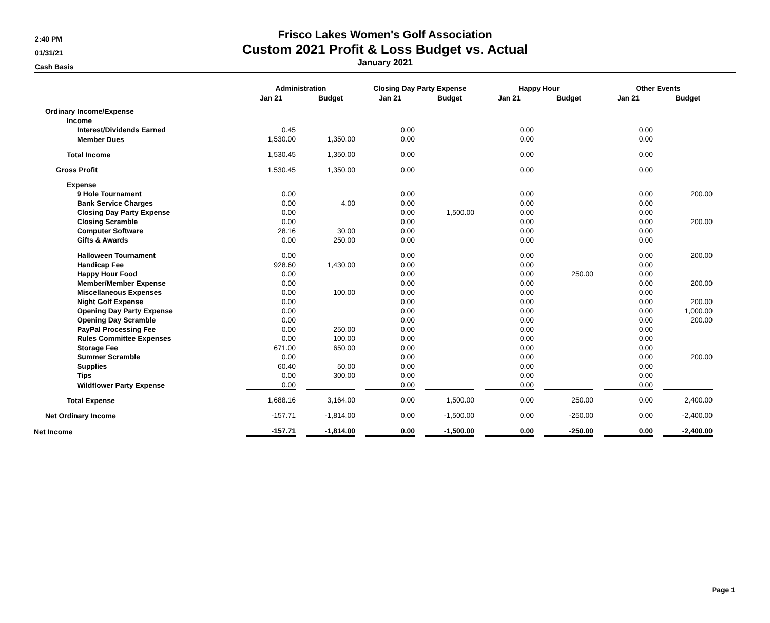2:40 PM
01/31/21
Cash Basis
Frisco Lakes Women's Golf Association
Custom 2021 Profit & Loss Budget vs. Actual
January 2021
| | Administration | | | | Closing Day Party Expense | | | | Happy Hour | | | | Other Events | | |
| --- | --- | --- | --- | --- | --- | --- | --- | --- | --- | --- | --- | --- | --- | --- | --- |
| | Jan 21 | | Budget | | Jan 21 | | Budget | | Jan 21 | | Budget | | Jan 21 | | Budget |
| Ordinary Income/Expense | | | | | | | | | | | | | | | |
| Income | | | | | | | | | | | | | | | |
| Interest/Dividends Earned | 0.45 | | | | 0.00 | | | | 0.00 | | | | 0.00 | | |
| Member Dues | 1,530.00 | | 1,350.00 | | 0.00 | | | | 0.00 | | | | 0.00 | | |
| Total Income | 1,530.45 | | 1,350.00 | | 0.00 | | | | 0.00 | | | | 0.00 | | |
| Gross Profit | 1,530.45 | | 1,350.00 | | 0.00 | | | | 0.00 | | | | 0.00 | | |
| Expense | | | | | | | | | | | | | | | |
| 9 Hole Tournament | 0.00 | | | | 0.00 | | | | 0.00 | | | | 0.00 | | 200.00 |
| Bank Service Charges | 0.00 | | 4.00 | | 0.00 | | | | 0.00 | | | | 0.00 | | |
| Closing Day Party Expense | 0.00 | | | | 0.00 | | 1,500.00 | | 0.00 | | | | 0.00 | | |
| Closing Scramble | 0.00 | | | | 0.00 | | | | 0.00 | | | | 0.00 | | 200.00 |
| Computer Software | 28.16 | | 30.00 | | 0.00 | | | | 0.00 | | | | 0.00 | | |
| Gifts & Awards | 0.00 | | 250.00 | | 0.00 | | | | 0.00 | | | | 0.00 | | |
| Halloween Tournament | 0.00 | | | | 0.00 | | | | 0.00 | | | | 0.00 | | 200.00 |
| Handicap Fee | 928.60 | | 1,430.00 | | 0.00 | | | | 0.00 | | | | 0.00 | | |
| Happy Hour Food | 0.00 | | | | 0.00 | | | | 0.00 | | 250.00 | | 0.00 | | |
| Member/Member Expense | 0.00 | | | | 0.00 | | | | 0.00 | | | | 0.00 | | 200.00 |
| Miscellaneous Expenses | 0.00 | | 100.00 | | 0.00 | | | | 0.00 | | | | 0.00 | | |
| Night Golf Expense | 0.00 | | | | 0.00 | | | | 0.00 | | | | 0.00 | | 200.00 |
| Opening Day Party Expense | 0.00 | | | | 0.00 | | | | 0.00 | | | | 0.00 | | 1,000.00 |
| Opening Day Scramble | 0.00 | | | | 0.00 | | | | 0.00 | | | | 0.00 | | 200.00 |
| PayPal Processing Fee | 0.00 | | 250.00 | | 0.00 | | | | 0.00 | | | | 0.00 | | |
| Rules Committee Expenses | 0.00 | | 100.00 | | 0.00 | | | | 0.00 | | | | 0.00 | | |
| Storage Fee | 671.00 | | 650.00 | | 0.00 | | | | 0.00 | | | | 0.00 | | |
| Summer Scramble | 0.00 | | | | 0.00 | | | | 0.00 | | | | 0.00 | | 200.00 |
| Supplies | 60.40 | | 50.00 | | 0.00 | | | | 0.00 | | | | 0.00 | | |
| Tips | 0.00 | | 300.00 | | 0.00 | | | | 0.00 | | | | 0.00 | | |
| Wildflower Party Expense | 0.00 | | | | 0.00 | | | | 0.00 | | | | 0.00 | | |
| Total Expense | 1,688.16 | | 3,164.00 | | 0.00 | | 1,500.00 | | 0.00 | | 250.00 | | 0.00 | | 2,400.00 |
| Net Ordinary Income | -157.71 | | -1,814.00 | | 0.00 | | -1,500.00 | | 0.00 | | -250.00 | | 0.00 | | -2,400.00 |
| Net Income | -157.71 | | -1,814.00 | | 0.00 | | -1,500.00 | | 0.00 | | -250.00 | | 0.00 | | -2,400.00 |
Page 1